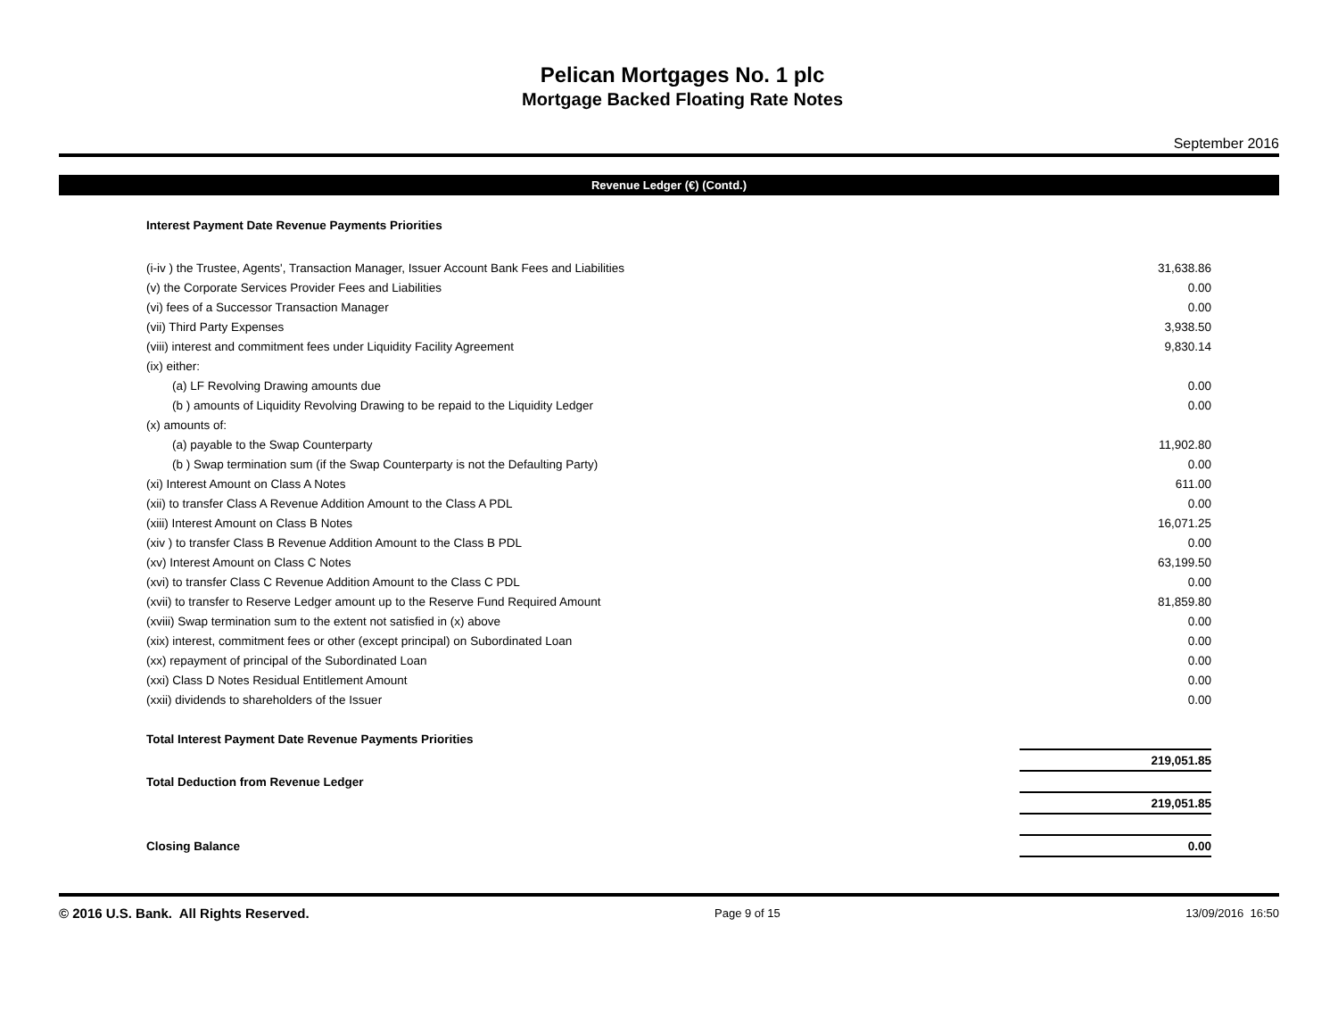Pelican Mortgages No. 1 plc
Mortgage Backed Floating Rate Notes
September 2016
Revenue Ledger (€) (Contd.)
| Interest Payment Date Revenue Payments Priorities | |
| (i-iv ) the Trustee, Agents', Transaction Manager, Issuer Account Bank Fees and Liabilities | 31,638.86 |
| (v) the Corporate Services Provider Fees and Liabilities | 0.00 |
| (vi) fees of a Successor Transaction Manager | 0.00 |
| (vii) Third Party Expenses | 3,938.50 |
| (viii) interest and commitment fees under Liquidity Facility Agreement | 9,830.14 |
| (ix) either: | |
| (a) LF Revolving Drawing amounts due | 0.00 |
| (b ) amounts of Liquidity Revolving Drawing to be repaid to the Liquidity Ledger | 0.00 |
| (x) amounts of: | |
| (a) payable to the Swap Counterparty | 11,902.80 |
| (b ) Swap termination sum (if the Swap Counterparty is not the Defaulting Party) | 0.00 |
| (xi) Interest Amount on Class A Notes | 611.00 |
| (xii) to transfer Class A Revenue Addition Amount to the Class A PDL | 0.00 |
| (xiii) Interest Amount on Class B Notes | 16,071.25 |
| (xiv ) to transfer Class B Revenue Addition Amount to the Class B PDL | 0.00 |
| (xv) Interest Amount on Class C Notes | 63,199.50 |
| (xvi) to transfer Class C Revenue Addition Amount to the Class C PDL | 0.00 |
| (xvii) to transfer to Reserve Ledger amount up to the Reserve Fund Required Amount | 81,859.80 |
| (xviii) Swap termination sum to the extent not satisfied in (x) above | 0.00 |
| (xix) interest, commitment fees or other (except principal) on Subordinated Loan | 0.00 |
| (xx) repayment of principal of the Subordinated Loan | 0.00 |
| (xxi) Class D Notes Residual Entitlement Amount | 0.00 |
| (xxii) dividends to shareholders of the Issuer | 0.00 |
| Total Interest Payment Date Revenue Payments Priorities | |
| | 219,051.85 |
| Total Deduction from Revenue Ledger | |
| | 219,051.85 |
| Closing Balance | 0.00 |
© 2016 U.S. Bank. All Rights Reserved. Page 9 of 15 13/09/2016 16:50